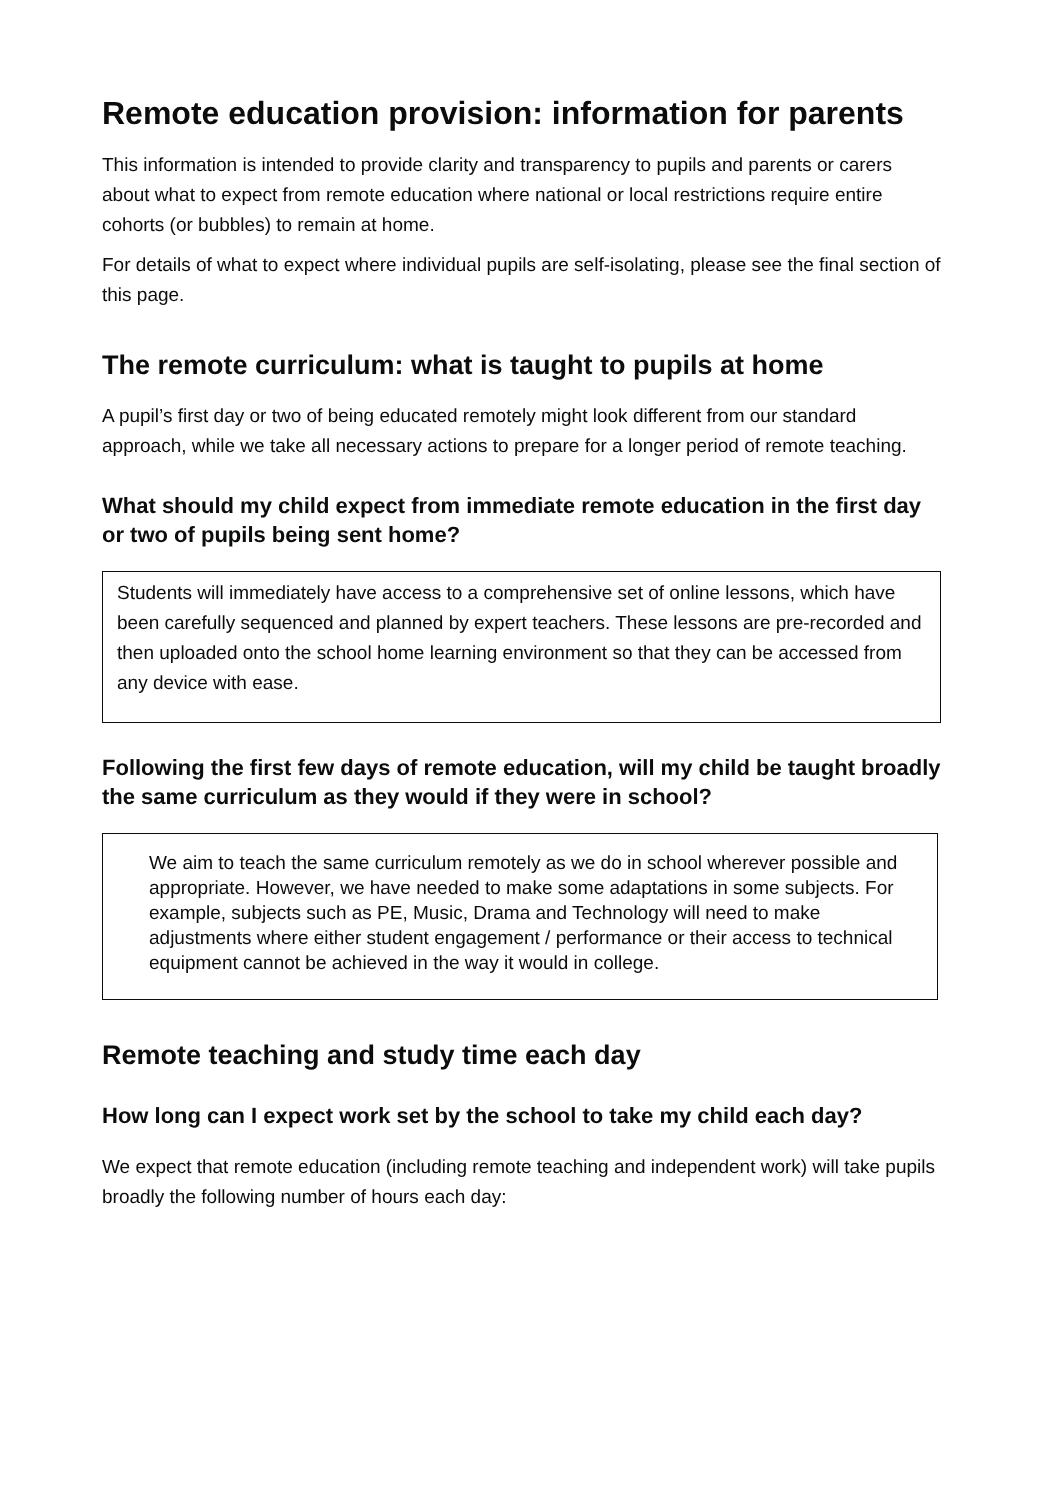Remote education provision: information for parents
This information is intended to provide clarity and transparency to pupils and parents or carers about what to expect from remote education where national or local restrictions require entire cohorts (or bubbles) to remain at home.
For details of what to expect where individual pupils are self-isolating, please see the final section of this page.
The remote curriculum: what is taught to pupils at home
A pupil’s first day or two of being educated remotely might look different from our standard approach, while we take all necessary actions to prepare for a longer period of remote teaching.
What should my child expect from immediate remote education in the first day or two of pupils being sent home?
Students will immediately have access to a comprehensive set of online lessons, which have been carefully sequenced and planned by expert teachers. These lessons are pre-recorded and then uploaded onto the school home learning environment so that they can be accessed from any device with ease.
Following the first few days of remote education, will my child be taught broadly the same curriculum as they would if they were in school?
We aim to teach the same curriculum remotely as we do in school wherever possible and appropriate. However, we have needed to make some adaptations in some subjects. For example, subjects such as PE, Music, Drama and Technology will need to make adjustments where either student engagement / performance or their access to technical equipment cannot be achieved in the way it would in college.
Remote teaching and study time each day
How long can I expect work set by the school to take my child each day?
We expect that remote education (including remote teaching and independent work) will take pupils broadly the following number of hours each day: